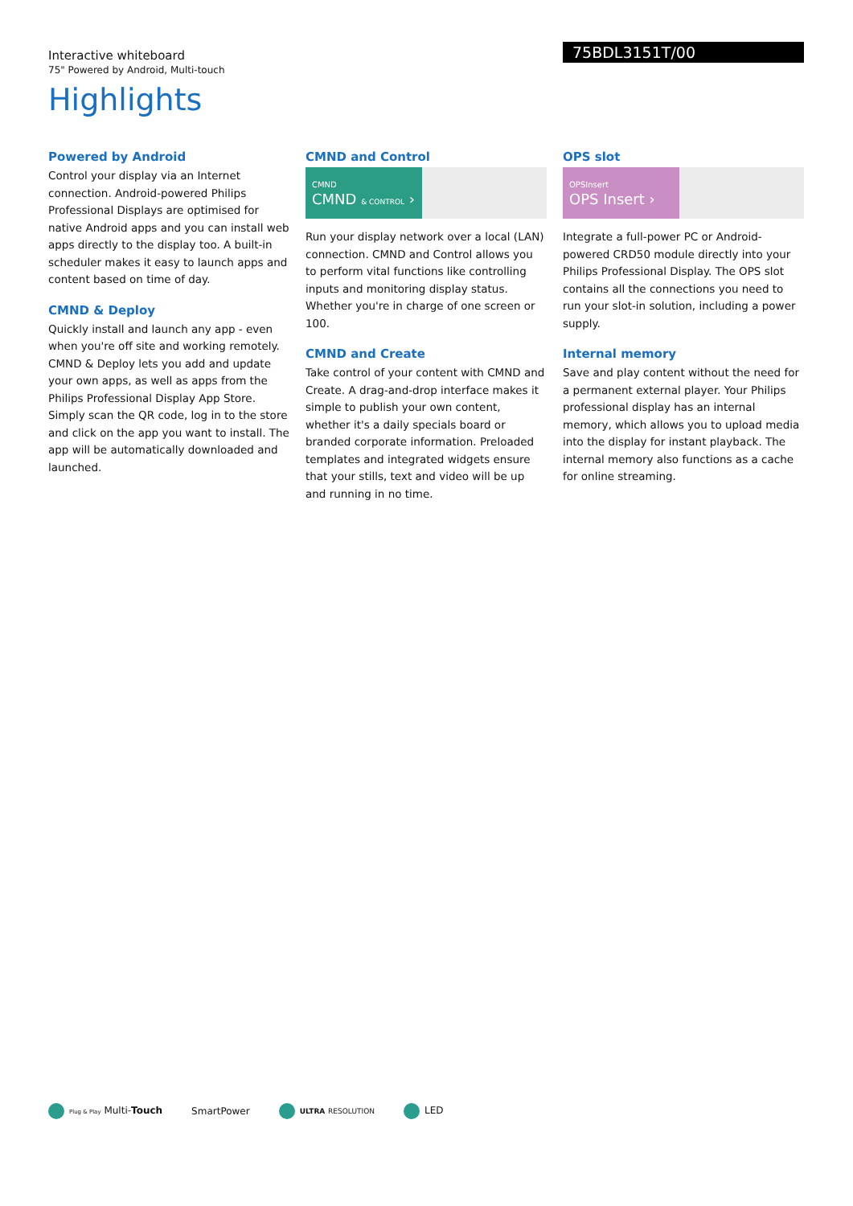75BDL3151T/00
Interactive whiteboard
75" Powered by Android, Multi-touch
Highlights
Powered by Android
Control your display via an Internet connection. Android-powered Philips Professional Displays are optimised for native Android apps and you can install web apps directly to the display too. A built-in scheduler makes it easy to launch apps and content based on time of day.
CMND & Deploy
Quickly install and launch any app - even when you're off site and working remotely. CMND & Deploy lets you add and update your own apps, as well as apps from the Philips Professional Display App Store. Simply scan the QR code, log in to the store and click on the app you want to install. The app will be automatically downloaded and launched.
CMND and Control
CMND
CMND & CONTROL ›
Run your display network over a local (LAN) connection. CMND and Control allows you to perform vital functions like controlling inputs and monitoring display status. Whether you're in charge of one screen or 100.
CMND and Create
Take control of your content with CMND and Create. A drag-and-drop interface makes it simple to publish your own content, whether it's a daily specials board or branded corporate information. Preloaded templates and integrated widgets ensure that your stills, text and video will be up and running in no time.
OPS slot
OPSInsert
OPS Insert ›
Integrate a full-power PC or Android-powered CRD50 module directly into your Philips Professional Display. The OPS slot contains all the connections you need to run your slot-in solution, including a power supply.
Internal memory
Save and play content without the need for a permanent external player. Your Philips professional display has an internal memory, which allows you to upload media into the display for instant playback. The internal memory also functions as a cache for online streaming.
Plug & Play Multi-Touch SmartPower
ULTRA RESOLUTION
LED